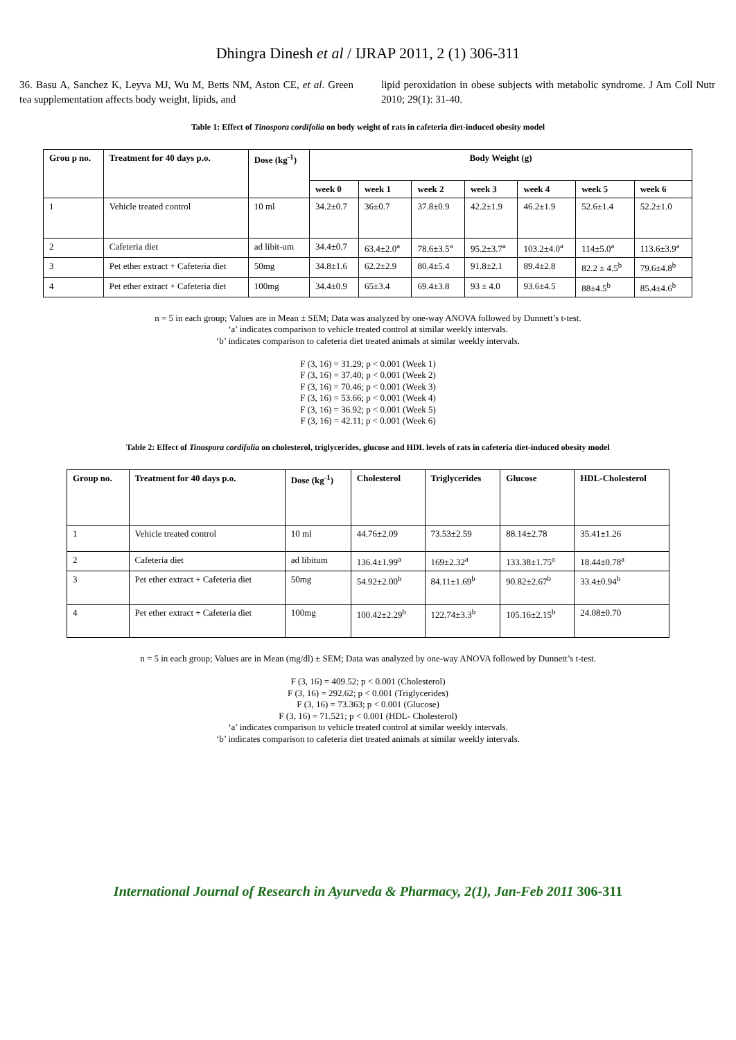Dhingra Dinesh et al / IJRAP 2011, 2 (1) 306-311
36. Basu A, Sanchez K, Leyva MJ, Wu M, Betts NM, Aston CE, et al. Green tea supplementation affects body weight, lipids, and
lipid peroxidation in obese subjects with metabolic syndrome. J Am Coll Nutr 2010; 29(1): 31-40.
Table 1: Effect of Tinospora cordifolia on body weight of rats in cafeteria diet-induced obesity model
| Grou p no. | Treatment for 40 days p.o. | Dose (kg<sup>-1</sup>) | Body Weight (g) | | | | | | |
| --- | --- | --- | --- | --- | --- | --- | --- | --- | --- |
| | | | week 0 | week 1 | week 2 | week 3 | week 4 | week 5 | week 6 |
| 1 | Vehicle treated control | 10 ml | 34.2±0.7 | 36±0.7 | 37.8±0.9 | 42.2±1.9 | 46.2±1.9 | 52.6±1.4 | 52.2±1.0 |
| 2 | Cafeteria diet | ad libit-um | 34.4±0.7 | 63.4±2.0<sup>a</sup> | 78.6±3.5<sup>a</sup> | 95.2±3.7<sup>a</sup> | 103.2±4.0<sup>a</sup> | 114±5.0<sup>a</sup> | 113.6±3.9<sup>a</sup> |
| 3 | Pet ether extract + Cafeteria diet | 50mg | 34.8±1.6 | 62.2±2.9 | 80.4±5.4 | 91.8±2.1 | 89.4±2.8 | 82.2 ± 4.5<sup>b</sup> | 79.6±4.8<sup>b</sup> |
| 4 | Pet ether extract + Cafeteria diet | 100mg | 34.4±0.9 | 65±3.4 | 69.4±3.8 | 93 ± 4.0 | 93.6±4.5 | 88±4.5<sup>b</sup> | 85.4±4.6<sup>b</sup> |
n = 5 in each group; Values are in Mean ± SEM; Data was analyzed by one-way ANOVA followed by Dunnett’s t-test.
‘a’ indicates comparison to vehicle treated control at similar weekly intervals.
‘b’ indicates comparison to cafeteria diet treated animals at similar weekly intervals.
F (3, 16) = 31.29; p < 0.001 (Week 1)
F (3, 16) = 37.40; p < 0.001 (Week 2)
F (3, 16) = 70.46; p < 0.001 (Week 3)
F (3, 16) = 53.66; p < 0.001 (Week 4)
F (3, 16) = 36.92; p < 0.001 (Week 5)
F (3, 16) = 42.11; p < 0.001 (Week 6)
Table 2: Effect of Tinospora cordifolia on cholesterol, triglycerides, glucose and HDL levels of rats in cafeteria diet-induced obesity model
| Group no. | Treatment for 40 days p.o. | Dose (kg<sup>-1</sup>) | Cholesterol | Triglycerides | Glucose | HDL-Cholesterol |
| --- | --- | --- | --- | --- | --- | --- |
| 1 | Vehicle treated control | 10 ml | 44.76±2.09 | 73.53±2.59 | 88.14±2.78 | 35.41±1.26 |
| 2 | Cafeteria diet | ad libitum | 136.4±1.99<sup>a</sup> | 169±2.32<sup>a</sup> | 133.38±1.75<sup>a</sup> | 18.44±0.78<sup>a</sup> |
| 3 | Pet ether extract + Cafeteria diet | 50mg | 54.92±2.00<sup>b</sup> | 84.11±1.69<sup>b</sup> | 90.82±2.67<sup>b</sup> | 33.4±0.94<sup>b</sup> |
| 4 | Pet ether extract + Cafeteria diet | 100mg | 100.42±2.29<sup>b</sup> | 122.74±3.3<sup>b</sup> | 105.16±2.15<sup>b</sup> | 24.08±0.70 |
n = 5 in each group; Values are in Mean (mg/dl) ± SEM; Data was analyzed by one-way ANOVA followed by Dunnett’s t-test.
F (3, 16) = 409.52; p < 0.001 (Cholesterol)
F (3, 16) = 292.62; p < 0.001 (Triglycerides)
F (3, 16) = 73.363; p < 0.001 (Glucose)
F (3, 16) = 71.521; p < 0.001 (HDL- Cholesterol)
‘a’ indicates comparison to vehicle treated control at similar weekly intervals.
‘b’ indicates comparison to cafeteria diet treated animals at similar weekly intervals.
International Journal of Research in Ayurveda & Pharmacy, 2(1), Jan-Feb 2011 306-311